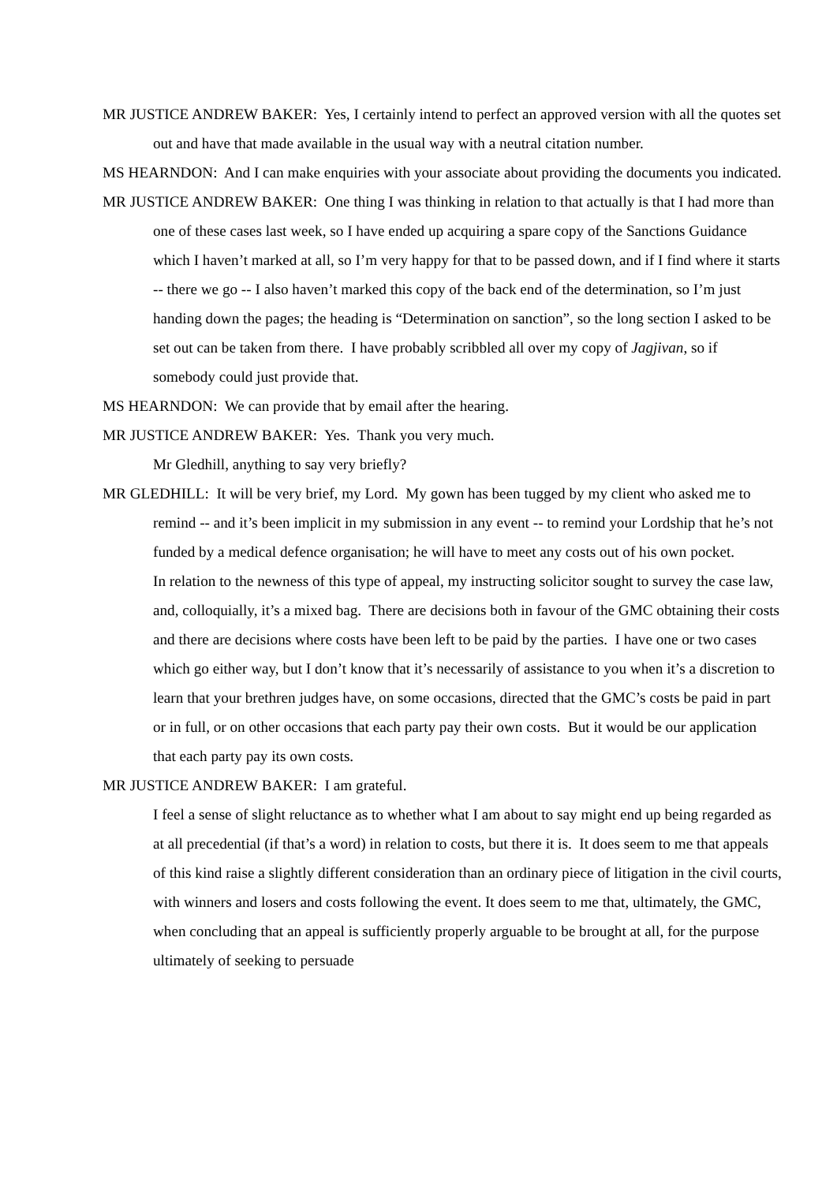MR JUSTICE ANDREW BAKER: Yes, I certainly intend to perfect an approved version with all the quotes set out and have that made available in the usual way with a neutral citation number.
MS HEARNDON: And I can make enquiries with your associate about providing the documents you indicated.
MR JUSTICE ANDREW BAKER: One thing I was thinking in relation to that actually is that I had more than one of these cases last week, so I have ended up acquiring a spare copy of the Sanctions Guidance which I haven’t marked at all, so I’m very happy for that to be passed down, and if I find where it starts -- there we go -- I also haven’t marked this copy of the back end of the determination, so I’m just handing down the pages; the heading is “Determination on sanction”, so the long section I asked to be set out can be taken from there. I have probably scribbled all over my copy of Jagjivan, so if somebody could just provide that.
MS HEARNDON: We can provide that by email after the hearing.
MR JUSTICE ANDREW BAKER: Yes. Thank you very much.
Mr Gledhill, anything to say very briefly?
MR GLEDHILL: It will be very brief, my Lord. My gown has been tugged by my client who asked me to remind -- and it’s been implicit in my submission in any event -- to remind your Lordship that he’s not funded by a medical defence organisation; he will have to meet any costs out of his own pocket.
In relation to the newness of this type of appeal, my instructing solicitor sought to survey the case law, and, colloquially, it’s a mixed bag. There are decisions both in favour of the GMC obtaining their costs and there are decisions where costs have been left to be paid by the parties. I have one or two cases which go either way, but I don’t know that it’s necessarily of assistance to you when it’s a discretion to learn that your brethren judges have, on some occasions, directed that the GMC’s costs be paid in part or in full, or on other occasions that each party pay their own costs. But it would be our application that each party pay its own costs.
MR JUSTICE ANDREW BAKER: I am grateful.
I feel a sense of slight reluctance as to whether what I am about to say might end up being regarded as at all precedential (if that’s a word) in relation to costs, but there it is. It does seem to me that appeals of this kind raise a slightly different consideration than an ordinary piece of litigation in the civil courts, with winners and losers and costs following the event. It does seem to me that, ultimately, the GMC, when concluding that an appeal is sufficiently properly arguable to be brought at all, for the purpose ultimately of seeking to persuade